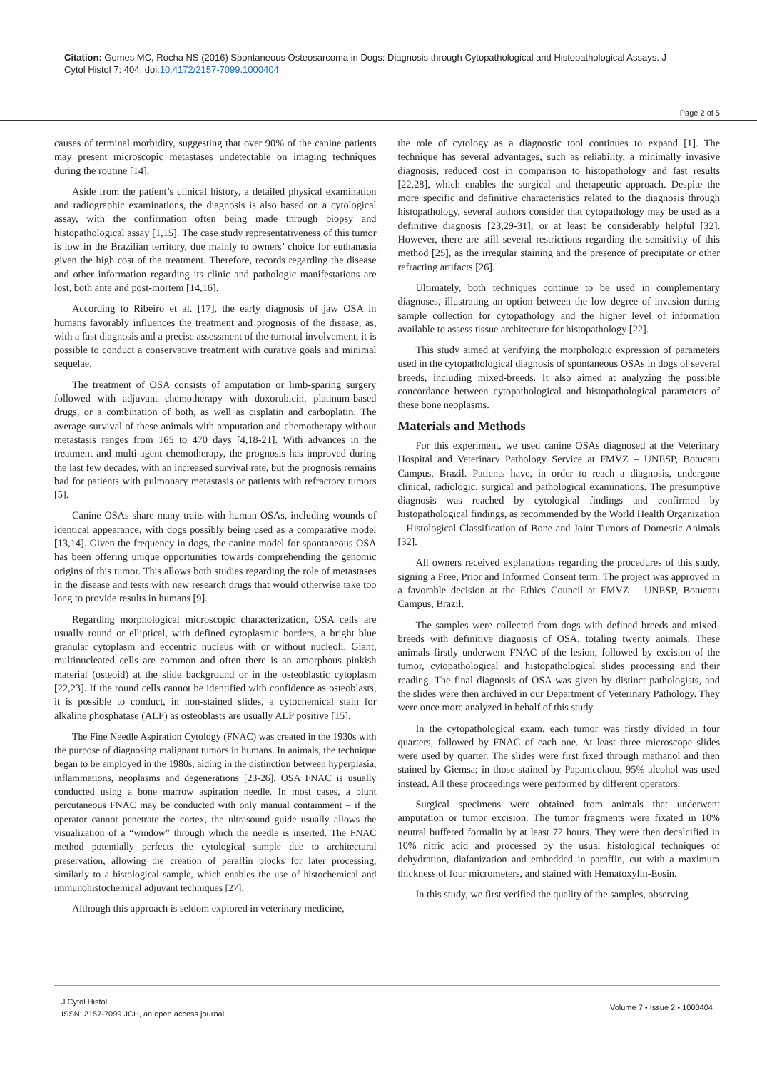Citation: Gomes MC, Rocha NS (2016) Spontaneous Osteosarcoma in Dogs: Diagnosis through Cytopathological and Histopathological Assays. J
Cytol Histol 7: 404. doi:10.4172/2157-7099.1000404
Page 2 of 5
causes of terminal morbidity, suggesting that over 90% of the canine patients may present microscopic metastases undetectable on imaging techniques during the routine [14].
Aside from the patient’s clinical history, a detailed physical examination and radiographic examinations, the diagnosis is also based on a cytological assay, with the confirmation often being made through biopsy and histopathological assay [1,15]. The case study representativeness of this tumor is low in the Brazilian territory, due mainly to owners’ choice for euthanasia given the high cost of the treatment. Therefore, records regarding the disease and other information regarding its clinic and pathologic manifestations are lost, both ante and post-mortem [14,16].
According to Ribeiro et al. [17], the early diagnosis of jaw OSA in humans favorably influences the treatment and prognosis of the disease, as, with a fast diagnosis and a precise assessment of the tumoral involvement, it is possible to conduct a conservative treatment with curative goals and minimal sequelae.
The treatment of OSA consists of amputation or limb-sparing surgery followed with adjuvant chemotherapy with doxorubicin, platinum-based drugs, or a combination of both, as well as cisplatin and carboplatin. The average survival of these animals with amputation and chemotherapy without metastasis ranges from 165 to 470 days [4,18-21]. With advances in the treatment and multi-agent chemotherapy, the prognosis has improved during the last few decades, with an increased survival rate, but the prognosis remains bad for patients with pulmonary metastasis or patients with refractory tumors [5].
Canine OSAs share many traits with human OSAs, including wounds of identical appearance, with dogs possibly being used as a comparative model [13,14]. Given the frequency in dogs, the canine model for spontaneous OSA has been offering unique opportunities towards comprehending the genomic origins of this tumor. This allows both studies regarding the role of metastases in the disease and tests with new research drugs that would otherwise take too long to provide results in humans [9].
Regarding morphological microscopic characterization, OSA cells are usually round or elliptical, with defined cytoplasmic borders, a bright blue granular cytoplasm and eccentric nucleus with or without nucleoli. Giant, multinucleated cells are common and often there is an amorphous pinkish material (osteoid) at the slide background or in the osteoblastic cytoplasm [22,23]. If the round cells cannot be identified with confidence as osteoblasts, it is possible to conduct, in non-stained slides, a cytochemical stain for alkaline phosphatase (ALP) as osteoblasts are usually ALP positive [15].
The Fine Needle Aspiration Cytology (FNAC) was created in the 1930s with the purpose of diagnosing malignant tumors in humans. In animals, the technique began to be employed in the 1980s, aiding in the distinction between hyperplasia, inflammations, neoplasms and degenerations [23-26]. OSA FNAC is usually conducted using a bone marrow aspiration needle. In most cases, a blunt percutaneous FNAC may be conducted with only manual containment – if the operator cannot penetrate the cortex, the ultrasound guide usually allows the visualization of a “window” through which the needle is inserted. The FNAC method potentially perfects the cytological sample due to architectural preservation, allowing the creation of paraffin blocks for later processing, similarly to a histological sample, which enables the use of histochemical and immunohistochemical adjuvant techniques [27].
Although this approach is seldom explored in veterinary medicine,
the role of cytology as a diagnostic tool continues to expand [1]. The technique has several advantages, such as reliability, a minimally invasive diagnosis, reduced cost in comparison to histopathology and fast results [22,28], which enables the surgical and therapeutic approach. Despite the more specific and definitive characteristics related to the diagnosis through histopathology, several authors consider that cytopathology may be used as a definitive diagnosis [23,29-31], or at least be considerably helpful [32]. However, there are still several restrictions regarding the sensitivity of this method [25], as the irregular staining and the presence of precipitate or other refracting artifacts [26].
Ultimately, both techniques continue to be used in complementary diagnoses, illustrating an option between the low degree of invasion during sample collection for cytopathology and the higher level of information available to assess tissue architecture for histopathology [22].
This study aimed at verifying the morphologic expression of parameters used in the cytopathological diagnosis of spontaneous OSAs in dogs of several breeds, including mixed-breeds. It also aimed at analyzing the possible concordance between cytopathological and histopathological parameters of these bone neoplasms.
Materials and Methods
For this experiment, we used canine OSAs diagnosed at the Veterinary Hospital and Veterinary Pathology Service at FMVZ – UNESP, Botucatu Campus, Brazil. Patients have, in order to reach a diagnosis, undergone clinical, radiologic, surgical and pathological examinations. The presumptive diagnosis was reached by cytological findings and confirmed by histopathological findings, as recommended by the World Health Organization – Histological Classification of Bone and Joint Tumors of Domestic Animals [32].
All owners received explanations regarding the procedures of this study, signing a Free, Prior and Informed Consent term. The project was approved in a favorable decision at the Ethics Council at FMVZ – UNESP, Botucatu Campus, Brazil.
The samples were collected from dogs with defined breeds and mixed-breeds with definitive diagnosis of OSA, totaling twenty animals. These animals firstly underwent FNAC of the lesion, followed by excision of the tumor, cytopathological and histopathological slides processing and their reading. The final diagnosis of OSA was given by distinct pathologists, and the slides were then archived in our Department of Veterinary Pathology. They were once more analyzed in behalf of this study.
In the cytopathological exam, each tumor was firstly divided in four quarters, followed by FNAC of each one. At least three microscope slides were used by quarter. The slides were first fixed through methanol and then stained by Giemsa; in those stained by Papanicolaou, 95% alcohol was used instead. All these proceedings were performed by different operators.
Surgical specimens were obtained from animals that underwent amputation or tumor excision. The tumor fragments were fixated in 10% neutral buffered formalin by at least 72 hours. They were then decalcified in 10% nitric acid and processed by the usual histological techniques of dehydration, diafanization and embedded in paraffin, cut with a maximum thickness of four micrometers, and stained with Hematoxylin-Eosin.
In this study, we first verified the quality of the samples, observing
J Cytol Histol
ISSN: 2157-7099 JCH, an open access journal
Volume 7 • Issue 2 • 1000404